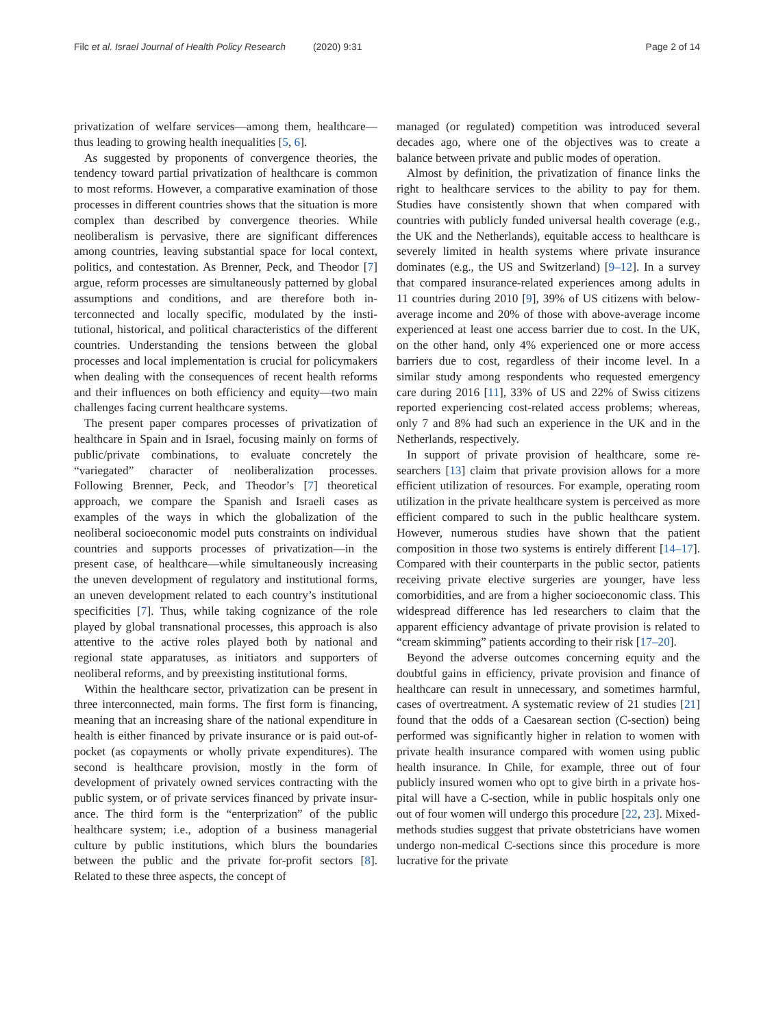Filc et al. Israel Journal of Health Policy Research (2020) 9:31
Page 2 of 14
privatization of welfare services—among them, health­care—thus leading to growing health inequalities [5, 6].
As suggested by proponents of convergence theories, the tendency toward partial privatization of healthcare is common to most reforms. However, a comparative examination of those processes in different countries shows that the situation is more complex than described by convergence theories. While neoliberalism is perva­sive, there are significant differences among countries, leaving substantial space for local context, politics, and contestation. As Brenner, Peck, and Theodor [7] argue, reform processes are simultaneously patterned by global assumptions and conditions, and are therefore both in­terconnected and locally specific, modulated by the insti­tutional, historical, and political characteristics of the different countries. Understanding the tensions between the global processes and local implementation is crucial for policymakers when dealing with the consequences of recent health reforms and their influences on both effi­ciency and equity—two main challenges facing current healthcare systems.
The present paper compares processes of privatization of healthcare in Spain and in Israel, focusing mainly on forms of public/private combinations, to evaluate con­cretely the “variegated” character of neoliberalization processes. Following Brenner, Peck, and Theodor’s [7] theoretical approach, we compare the Spanish and Israeli cases as examples of the ways in which the globalization of the neoliberal socioeconomic model puts constraints on individual countries and supports processes of privatization—in the present case, of healthcare—while simultaneously increasing the uneven development of regulatory and institutional forms, an uneven develop­ment related to each country’s institutional specificities [7]. Thus, while taking cognizance of the role played by global transnational processes, this approach is also at­tentive to the active roles played both by national and regional state apparatuses, as initiators and supporters of neoliberal reforms, and by preexisting institutional forms.
Within the healthcare sector, privatization can be present in three interconnected, main forms. The first form is financing, meaning that an increasing share of the national expenditure in health is either financed by private insurance or is paid out-of-pocket (as copay­ments or wholly private expenditures). The second is healthcare provision, mostly in the form of development of privately owned services contracting with the public system, or of private services financed by private insur­ance. The third form is the “enterprization” of the public healthcare system; i.e., adoption of a business managerial culture by public institutions, which blurs the boundar­ies between the public and the private for-profit sectors [8]. Related to these three aspects, the concept of
managed (or regulated) competition was introduced sev­eral decades ago, where one of the objectives was to cre­ate a balance between private and public modes of operation.
Almost by definition, the privatization of finance links the right to healthcare services to the ability to pay for them. Studies have consistently shown that when com­pared with countries with publicly funded universal health coverage (e.g., the UK and the Netherlands), equitable access to healthcare is severely limited in health systems where private insurance dominates (e.g., the US and Switzerland) [9–12]. In a survey that com­pared insurance-related experiences among adults in 11 countries during 2010 [9], 39% of US citizens with below-average income and 20% of those with above-average income experienced at least one access barrier due to cost. In the UK, on the other hand, only 4% expe­rienced one or more access barriers due to cost, regard­less of their income level. In a similar study among respondents who requested emergency care during 2016 [11], 33% of US and 22% of Swiss citizens reported ex­periencing cost-related access problems; whereas, only 7 and 8% had such an experience in the UK and in the Netherlands, respectively.
In support of private provision of healthcare, some re­searchers [13] claim that private provision allows for a more efficient utilization of resources. For example, op­erating room utilization in the private healthcare system is perceived as more efficient compared to such in the public healthcare system. However, numerous studies have shown that the patient composition in those two systems is entirely different [14–17]. Compared with their counterparts in the public sector, patients receiving private elective surgeries are younger, have less comor­bidities, and are from a higher socioeconomic class. This widespread difference has led researchers to claim that the apparent efficiency advantage of private provision is related to “cream skimming” patients according to their risk [17–20].
Beyond the adverse outcomes concerning equity and the doubtful gains in efficiency, private provision and fi­nance of healthcare can result in unnecessary, and some­times harmful, cases of overtreatment. A systematic review of 21 studies [21] found that the odds of a Cae­sarean section (C-section) being performed was signifi­cantly higher in relation to women with private health insurance compared with women using public health in­surance. In Chile, for example, three out of four publicly insured women who opt to give birth in a private hos­pital will have a C-section, while in public hospitals only one out of four women will undergo this procedure [22, 23]. Mixed-methods studies suggest that private obstetri­cians have women undergo non-medical C-sections since this procedure is more lucrative for the private